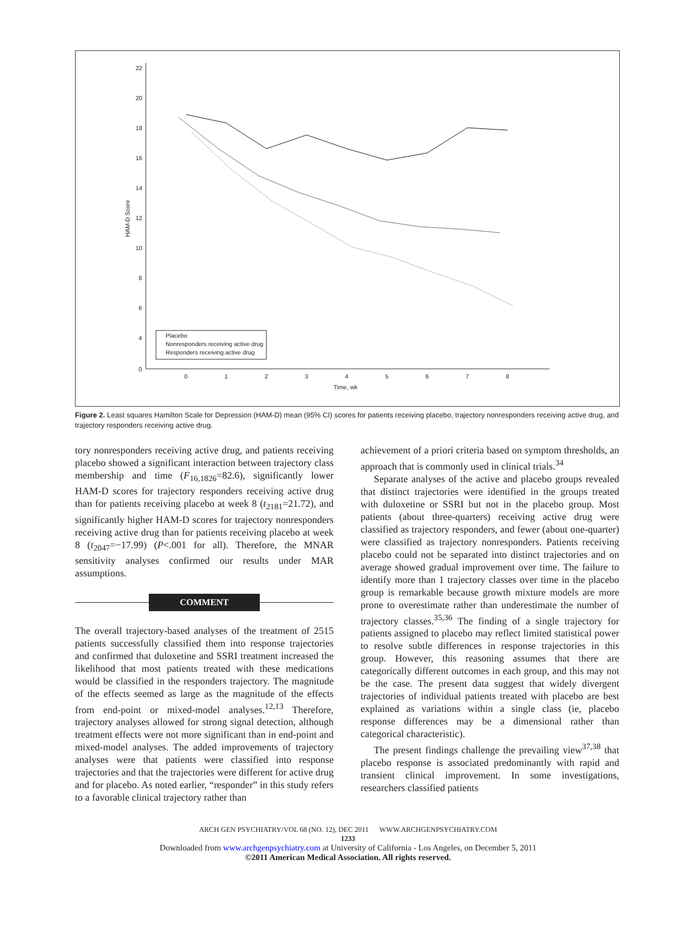22
20
18
16
14
12
10
8
6
4
0
0
1
2
3
4
5
6
7
8
Time, wk
HAM-D Score
Placebo
Nonresponders receiving active drug
Responders receiving active drug
Figure 2. Least squares Hamilton Scale for Depression (HAM-D) mean (95% CI) scores for patients receiving placebo, trajectory nonresponders receiving active drug, and trajectory responders receiving active drug.
tory nonresponders receiving active drug, and patients receiving placebo showed a significant interaction between trajectory class membership and time (F<sub>16,1826</sub>=82.6), significantly lower HAM-D scores for trajectory responders receiving active drug than for patients receiving placebo at week 8 (t<sub>2181</sub>=21.72), and significantly higher HAM-D scores for trajectory nonresponders receiving active drug than for patients receiving placebo at week 8 (t<sub>2047</sub>=−17.99) (P<.001 for all). Therefore, the MNAR sensitivity analyses confirmed our results under MAR assumptions.
COMMENT
The overall trajectory-based analyses of the treatment of 2515 patients successfully classified them into response trajectories and confirmed that duloxetine and SSRI treatment increased the likelihood that most patients treated with these medications would be classified in the responders trajectory. The magnitude of the effects seemed as large as the magnitude of the effects from end-point or mixed-model analyses.<sup>12,13</sup> Therefore, trajectory analyses allowed for strong signal detection, although treatment effects were not more significant than in end-point and mixed-model analyses. The added improvements of trajectory analyses were that patients were classified into response trajectories and that the trajectories were different for active drug and for placebo. As noted earlier, “responder” in this study refers to a favorable clinical trajectory rather than
achievement of a priori criteria based on symptom thresholds, an approach that is commonly used in clinical trials.<sup>34</sup>
Separate analyses of the active and placebo groups revealed that distinct trajectories were identified in the groups treated with duloxetine or SSRI but not in the placebo group. Most patients (about three-quarters) receiving active drug were classified as trajectory responders, and fewer (about one-quarter) were classified as trajectory nonresponders. Patients receiving placebo could not be separated into distinct trajectories and on average showed gradual improvement over time. The failure to identify more than 1 trajectory classes over time in the placebo group is remarkable because growth mixture models are more prone to overestimate rather than underestimate the number of trajectory classes.<sup>35,36</sup> The finding of a single trajectory for patients assigned to placebo may reflect limited statistical power to resolve subtle differences in response trajectories in this group. However, this reasoning assumes that there are categorically different outcomes in each group, and this may not be the case. The present data suggest that widely divergent trajectories of individual patients treated with placebo are best explained as variations within a single class (ie, placebo response differences may be a dimensional rather than categorical characteristic).
The present findings challenge the prevailing view<sup>37,38</sup> that placebo response is associated predominantly with rapid and transient clinical improvement. In some investigations, researchers classified patients
ARCH GEN PSYCHIATRY/VOL 68 (NO. 12), DEC 2011 WWW.ARCHGENPSYCHIATRY.COM
1233
Downloaded from www.archgenpsychiatry.com at University of California - Los Angeles, on December 5, 2011
©2011 American Medical Association. All rights reserved.